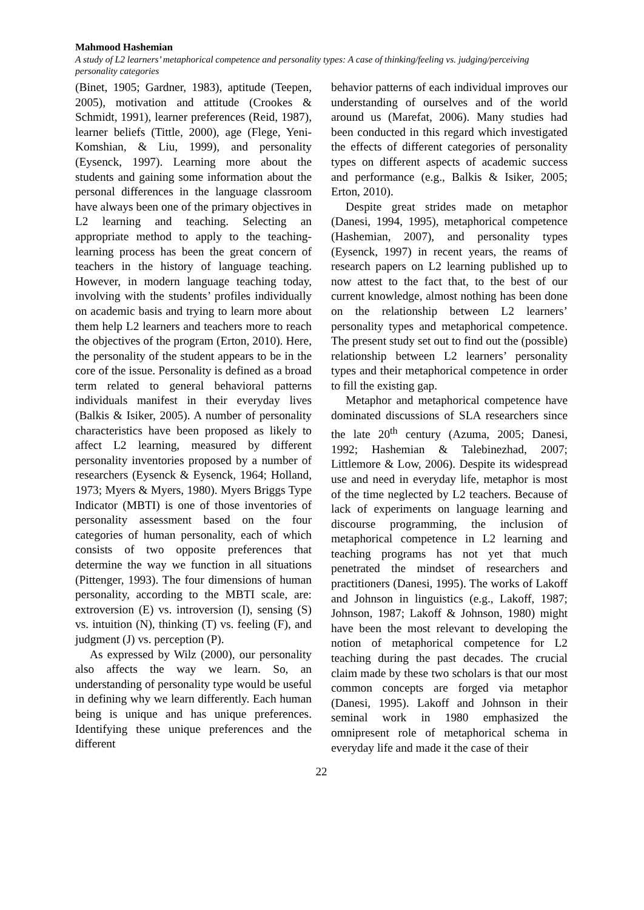Mahmood Hashemian
A study of L2 learners’ metaphorical competence and personality types: A case of thinking/feeling vs. judging/perceiving personality categories
(Binet, 1905; Gardner, 1983), aptitude (Teepen, 2005), motivation and attitude (Crookes & Schmidt, 1991), learner preferences (Reid, 1987), learner beliefs (Tittle, 2000), age (Flege, Yeni-Komshian, & Liu, 1999), and personality (Eysenck, 1997). Learning more about the students and gaining some information about the personal differences in the language classroom have always been one of the primary objectives in L2 learning and teaching. Selecting an appropriate method to apply to the teaching-learning process has been the great concern of teachers in the history of language teaching. However, in modern language teaching today, involving with the students’ profiles individually on academic basis and trying to learn more about them help L2 learners and teachers more to reach the objectives of the program (Erton, 2010). Here, the personality of the student appears to be in the core of the issue. Personality is defined as a broad term related to general behavioral patterns individuals manifest in their everyday lives (Balkis & Isiker, 2005). A number of personality characteristics have been proposed as likely to affect L2 learning, measured by different personality inventories proposed by a number of researchers (Eysenck & Eysenck, 1964; Holland, 1973; Myers & Myers, 1980). Myers Briggs Type Indicator (MBTI) is one of those inventories of personality assessment based on the four categories of human personality, each of which consists of two opposite preferences that determine the way we function in all situations (Pittenger, 1993). The four dimensions of human personality, according to the MBTI scale, are: extroversion (E) vs. introversion (I), sensing (S) vs. intuition (N), thinking (T) vs. feeling (F), and judgment (J) vs. perception (P).
As expressed by Wilz (2000), our personality also affects the way we learn. So, an understanding of personality type would be useful in defining why we learn differently. Each human being is unique and has unique preferences. Identifying these unique preferences and the different
behavior patterns of each individual improves our understanding of ourselves and of the world around us (Marefat, 2006). Many studies had been conducted in this regard which investigated the effects of different categories of personality types on different aspects of academic success and performance (e.g., Balkis & Isiker, 2005; Erton, 2010).
Despite great strides made on metaphor (Danesi, 1994, 1995), metaphorical competence (Hashemian, 2007), and personality types (Eysenck, 1997) in recent years, the reams of research papers on L2 learning published up to now attest to the fact that, to the best of our current knowledge, almost nothing has been done on the relationship between L2 learners’ personality types and metaphorical competence. The present study set out to find out the (possible) relationship between L2 learners’ personality types and their metaphorical competence in order to fill the existing gap.
Metaphor and metaphorical competence have dominated discussions of SLA researchers since the late 20<sup>th</sup> century (Azuma, 2005; Danesi, 1992; Hashemian & Talebinezhad, 2007; Littlemore & Low, 2006). Despite its widespread use and need in everyday life, metaphor is most of the time neglected by L2 teachers. Because of lack of experiments on language learning and discourse programming, the inclusion of metaphorical competence in L2 learning and teaching programs has not yet that much penetrated the mindset of researchers and practitioners (Danesi, 1995). The works of Lakoff and Johnson in linguistics (e.g., Lakoff, 1987; Johnson, 1987; Lakoff & Johnson, 1980) might have been the most relevant to developing the notion of metaphorical competence for L2 teaching during the past decades. The crucial claim made by these two scholars is that our most common concepts are forged via metaphor (Danesi, 1995). Lakoff and Johnson in their seminal work in 1980 emphasized the omnipresent role of metaphorical schema in everyday life and made it the case of their
22